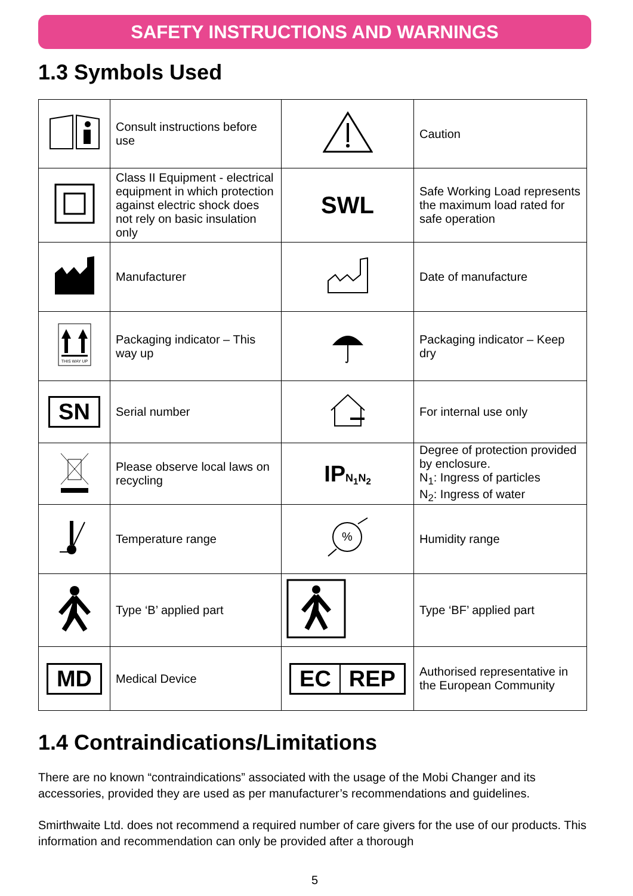SAFETY INSTRUCTIONS AND WARNINGS
1.3 Symbols Used
| | Consult instructions before use | | Caution |
| | Class II Equipment - electrical equipment in which protection against electric shock does not rely on basic insulation only | SWL | Safe Working Load represents the maximum load rated for safe operation |
| | Manufacturer | | Date of manufacture |
| THIS WAY UP | Packaging indicator – This way up | | Packaging indicator – Keep dry |
| SN | Serial number | | For internal use only |
| | Please observe local laws on recycling | IP N<sub>1</sub>N<sub>2</sub> | Degree of protection provided by enclosure. N<sub>1</sub>: Ingress of particles N<sub>2</sub>: Ingress of water |
| | Temperature range | % | Humidity range |
| | Type ‘B’ applied part | | Type ‘BF’ applied part |
| MD | Medical Device | EC REP | Authorised representative in the European Community |
1.4 Contraindications/Limitations
There are no known “contraindications” associated with the usage of the Mobi Changer and its accessories, provided they are used as per manufacturer’s recommendations and guidelines.
Smirthwaite Ltd. does not recommend a required number of care givers for the use of our products. This information and recommendation can only be provided after a thorough
5